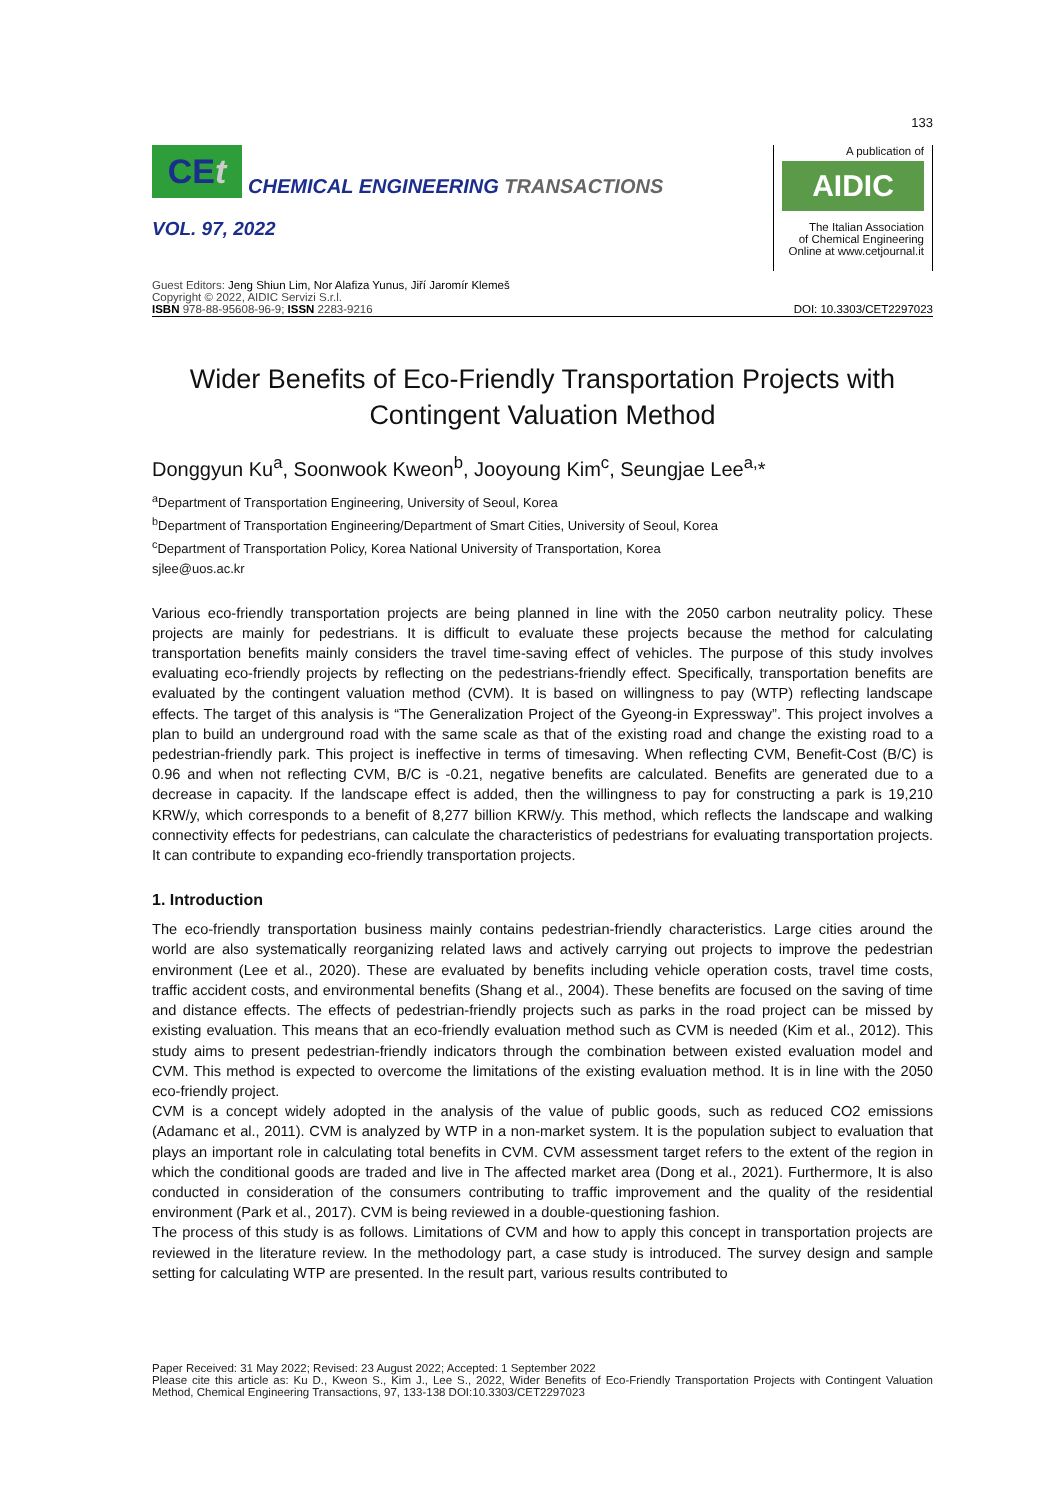133
CEt
CHEMICAL ENGINEERING TRANSACTIONS
VOL. 97, 2022
A publication of
AIDIC
The Italian Association
of Chemical Engineering
Online at www.cetjournal.it
Guest Editors: Jeng Shiun Lim, Nor Alafiza Yunus, Jiří Jaromír Klemeš
Copyright © 2022, AIDIC Servizi S.r.l.
ISBN 978-88-95608-96-9; ISSN 2283-9216
DOI: 10.3303/CET2297023
Wider Benefits of Eco-Friendly Transportation Projects with
Contingent Valuation Method
Donggyun Ku<sup>a</sup>, Soonwook Kweon<sup>b</sup>, Jooyoung Kim<sup>c</sup>, Seungjae Lee<sup>a,</sup>*
<sup>a</sup> Department of Transportation Engineering, University of Seoul, Korea
<sup>b</sup> Department of Transportation Engineering/Department of Smart Cities, University of Seoul, Korea
<sup>c</sup> Department of Transportation Policy, Korea National University of Transportation, Korea
sjlee@uos.ac.kr
Various eco-friendly transportation projects are being planned in line with the 2050 carbon neutrality policy. These projects are mainly for pedestrians. It is difficult to evaluate these projects because the method for calculating transportation benefits mainly considers the travel time-saving effect of vehicles. The purpose of this study involves evaluating eco-friendly projects by reflecting on the pedestrians-friendly effect. Specifically, transportation benefits are evaluated by the contingent valuation method (CVM). It is based on willingness to pay (WTP) reflecting landscape effects. The target of this analysis is “The Generalization Project of the Gyeong-in Expressway”. This project involves a plan to build an underground road with the same scale as that of the existing road and change the existing road to a pedestrian-friendly park. This project is ineffective in terms of timesaving. When reflecting CVM, Benefit-Cost (B/C) is 0.96 and when not reflecting CVM, B/C is -0.21, negative benefits are calculated. Benefits are generated due to a decrease in capacity. If the landscape effect is added, then the willingness to pay for constructing a park is 19,210 KRW/y, which corresponds to a benefit of 8,277 billion KRW/y. This method, which reflects the landscape and walking connectivity effects for pedestrians, can calculate the characteristics of pedestrians for evaluating transportation projects. It can contribute to expanding eco-friendly transportation projects.
1. Introduction
The eco-friendly transportation business mainly contains pedestrian-friendly characteristics. Large cities around the world are also systematically reorganizing related laws and actively carrying out projects to improve the pedestrian environment (Lee et al., 2020). These are evaluated by benefits including vehicle operation costs, travel time costs, traffic accident costs, and environmental benefits (Shang et al., 2004). These benefits are focused on the saving of time and distance effects. The effects of pedestrian-friendly projects such as parks in the road project can be missed by existing evaluation. This means that an eco-friendly evaluation method such as CVM is needed (Kim et al., 2012). This study aims to present pedestrian-friendly indicators through the combination between existed evaluation model and CVM. This method is expected to overcome the limitations of the existing evaluation method. It is in line with the 2050 eco-friendly project.
CVM is a concept widely adopted in the analysis of the value of public goods, such as reduced CO2 emissions (Adamanc et al., 2011). CVM is analyzed by WTP in a non-market system. It is the population subject to evaluation that plays an important role in calculating total benefits in CVM. CVM assessment target refers to the extent of the region in which the conditional goods are traded and live in The affected market area (Dong et al., 2021). Furthermore, It is also conducted in consideration of the consumers contributing to traffic improvement and the quality of the residential environment (Park et al., 2017). CVM is being reviewed in a double-questioning fashion.
The process of this study is as follows. Limitations of CVM and how to apply this concept in transportation projects are reviewed in the literature review. In the methodology part, a case study is introduced. The survey design and sample setting for calculating WTP are presented. In the result part, various results contributed to
Paper Received: 31 May 2022; Revised: 23 August 2022; Accepted: 1 September 2022
Please cite this article as: Ku D., Kweon S., Kim J., Lee S., 2022, Wider Benefits of Eco-Friendly Transportation Projects with Contingent Valuation Method, Chemical Engineering Transactions, 97, 133-138 DOI:10.3303/CET2297023